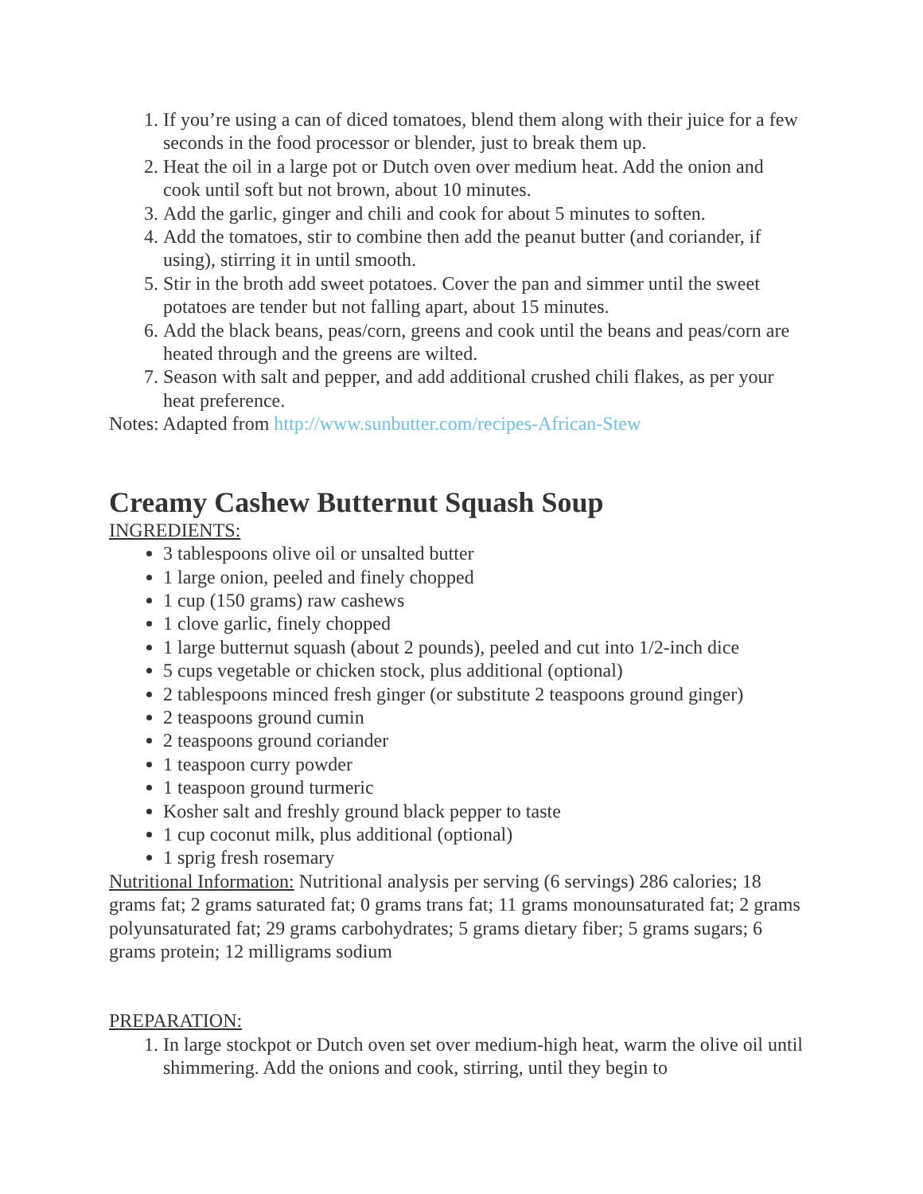1. If you’re using a can of diced tomatoes, blend them along with their juice for a few seconds in the food processor or blender, just to break them up.
2. Heat the oil in a large pot or Dutch oven over medium heat. Add the onion and cook until soft but not brown, about 10 minutes.
3. Add the garlic, ginger and chili and cook for about 5 minutes to soften.
4. Add the tomatoes, stir to combine then add the peanut butter (and coriander, if using), stirring it in until smooth.
5. Stir in the broth add sweet potatoes. Cover the pan and simmer until the sweet potatoes are tender but not falling apart, about 15 minutes.
6. Add the black beans, peas/corn, greens and cook until the beans and peas/corn are heated through and the greens are wilted.
7. Season with salt and pepper, and add additional crushed chili flakes, as per your heat preference.
Notes: Adapted from http://www.sunbutter.com/recipes-African-Stew
Creamy Cashew Butternut Squash Soup
INGREDIENTS:
3 tablespoons olive oil or unsalted butter
1 large onion, peeled and finely chopped
1 cup (150 grams) raw cashews
1 clove garlic, finely chopped
1 large butternut squash (about 2 pounds), peeled and cut into 1/2-inch dice
5 cups vegetable or chicken stock, plus additional (optional)
2 tablespoons minced fresh ginger (or substitute 2 teaspoons ground ginger)
2 teaspoons ground cumin
2 teaspoons ground coriander
1 teaspoon curry powder
1 teaspoon ground turmeric
Kosher salt and freshly ground black pepper to taste
1 cup coconut milk, plus additional (optional)
1 sprig fresh rosemary
Nutritional Information: Nutritional analysis per serving (6 servings) 286 calories; 18 grams fat; 2 grams saturated fat; 0 grams trans fat; 11 grams monounsaturated fat; 2 grams polyunsaturated fat; 29 grams carbohydrates; 5 grams dietary fiber; 5 grams sugars; 6 grams protein; 12 milligrams sodium
PREPARATION:
1. In large stockpot or Dutch oven set over medium-high heat, warm the olive oil until shimmering. Add the onions and cook, stirring, until they begin to